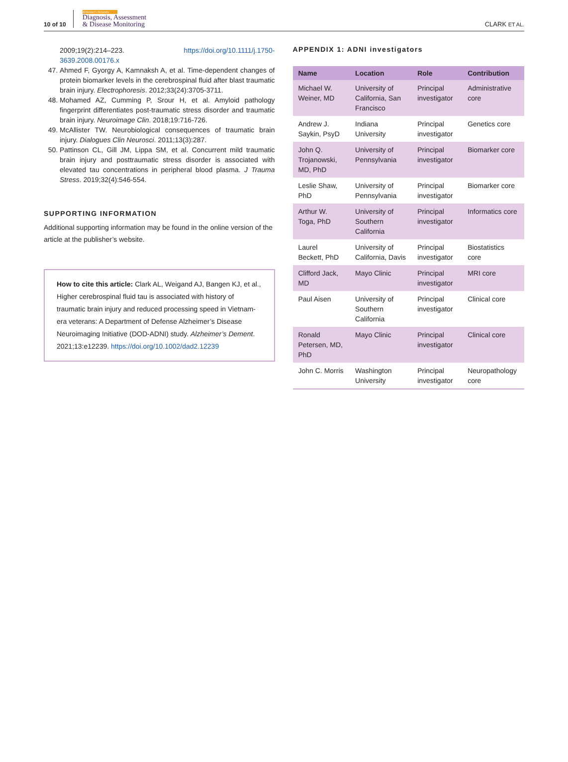10 of 10
Alzheimer's Dementia
Diagnosis, Assessment
& Disease Monitoring
CLARK ET AL.
2009;19(2):214–223. https://doi.org/10.1111/j.1750-3639.2008.00176.x
47. Ahmed F, Gyorgy A, Kamnaksh A, et al. Time-dependent changes of protein biomarker levels in the cerebrospinal fluid after blast traumatic brain injury. Electrophoresis. 2012;33(24):3705-3711.
48. Mohamed AZ, Cumming P, Srour H, et al. Amyloid pathology fingerprint differentiates post-traumatic stress disorder and traumatic brain injury. Neuroimage Clin. 2018;19:716-726.
49. McAllister TW. Neurobiological consequences of traumatic brain injury. Dialogues Clin Neurosci. 2011;13(3):287.
50. Pattinson CL, Gill JM, Lippa SM, et al. Concurrent mild traumatic brain injury and posttraumatic stress disorder is associated with elevated tau concentrations in peripheral blood plasma. J Trauma Stress. 2019;32(4):546-554.
SUPPORTING INFORMATION
Additional supporting information may be found in the online version of the article at the publisher’s website.
How to cite this article: Clark AL, Weigand AJ, Bangen KJ, et al., Higher cerebrospinal fluid tau is associated with history of traumatic brain injury and reduced processing speed in Vietnam-era veterans: A Department of Defense Alzheimer’s Disease Neuroimaging Initiative (DOD-ADNI) study. Alzheimer’s Dement. 2021;13:e12239. https://doi.org/10.1002/dad2.12239
APPENDIX 1: ADNI investigators
| Name | Location | Role | Contribution |
| --- | --- | --- | --- |
| Michael W. Weiner, MD | University of California, San Francisco | Principal investigator | Administrative core |
| Andrew J. Saykin, PsyD | Indiana University | Principal investigator | Genetics core |
| John Q. Trojanowski, MD, PhD | University of Pennsylvania | Principal investigator | Biomarker core |
| Leslie Shaw, PhD | University of Pennsylvania | Principal investigator | Biomarker core |
| Arthur W. Toga, PhD | University of Southern California | Principal investigator | Informatics core |
| Laurel Beckett, PhD | University of California, Davis | Principal investigator | Biostatistics core |
| Clifford Jack, MD | Mayo Clinic | Principal investigator | MRI core |
| Paul Aisen | University of Southern California | Principal investigator | Clinical core |
| Ronald Petersen, MD, PhD | Mayo Clinic | Principal investigator | Clinical core |
| John C. Morris | Washington University | Principal investigator | Neuropathology core |